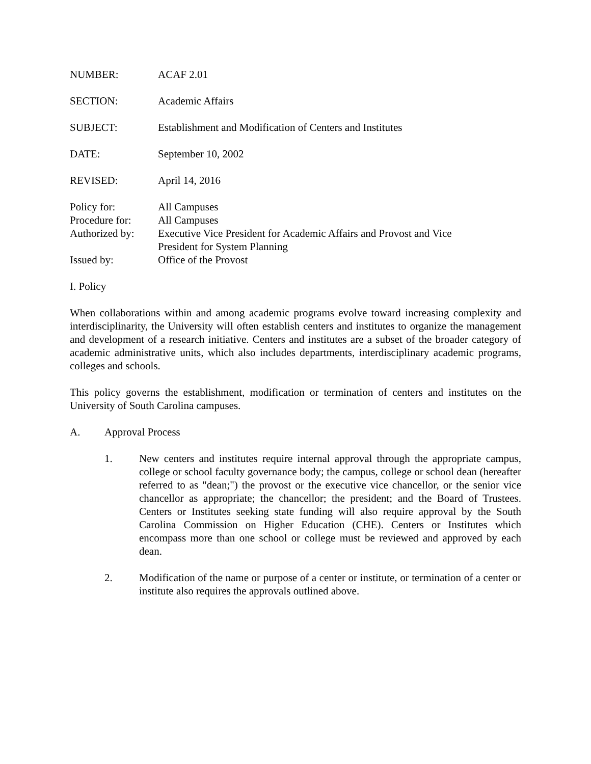NUMBER: ACAF 2.01
SECTION: Academic Affairs
SUBJECT: Establishment and Modification of Centers and Institutes
DATE: September 10, 2002
REVISED: April 14, 2016
Policy for: All Campuses
Procedure for:
All Campuses
Authorized by:
Executive Vice President for Academic Affairs and Provost and Vice
President for System Planning
Issued by: Office of the Provost
I. Policy
When collaborations within and among academic programs evolve toward increasing complexity and interdisciplinarity, the University will often establish centers and institutes to organize the management and development of a research initiative. Centers and institutes are a subset of the broader category of academic administrative units, which also includes departments, interdisciplinary academic programs, colleges and schools.
This policy governs the establishment, modification or termination of centers and institutes on the University of South Carolina campuses.
A. Approval Process
1. New centers and institutes require internal approval through the appropriate campus, college or school faculty governance body; the campus, college or school dean (hereafter referred to as "dean;") the provost or the executive vice chancellor, or the senior vice chancellor as appropriate; the chancellor; the president; and the Board of Trustees. Centers or Institutes seeking state funding will also require approval by the South Carolina Commission on Higher Education (CHE). Centers or Institutes which encompass more than one school or college must be reviewed and approved by each dean.
2. Modification of the name or purpose of a center or institute, or termination of a center or institute also requires the approvals outlined above.